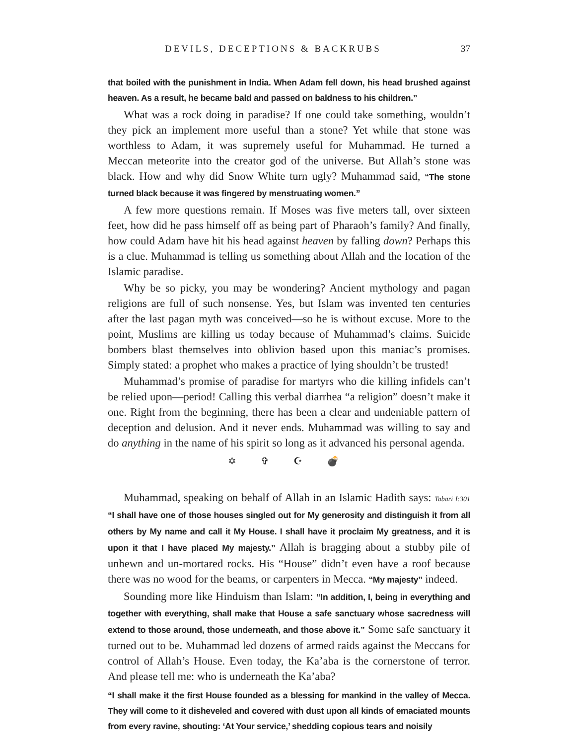DEVILS, DECEPTIONS & BACKRUBS 37
that boiled with the punishment in India. When Adam fell down, his head brushed against heaven. As a result, he became bald and passed on baldness to his children.”
What was a rock doing in paradise? If one could take something, wouldn’t they pick an implement more useful than a stone? Yet while that stone was worthless to Adam, it was supremely useful for Muhammad. He turned a Meccan meteorite into the creator god of the universe. But Allah’s stone was black. How and why did Snow White turn ugly? Muhammad said, “The stone turned black because it was fingered by menstruating women.”
A few more questions remain. If Moses was five meters tall, over sixteen feet, how did he pass himself off as being part of Pharaoh’s family? And finally, how could Adam have hit his head against heaven by falling down? Perhaps this is a clue. Muhammad is telling us something about Allah and the location of the Islamic paradise.
Why be so picky, you may be wondering? Ancient mythology and pagan religions are full of such nonsense. Yes, but Islam was invented ten centuries after the last pagan myth was conceived—so he is without excuse. More to the point, Muslims are killing us today because of Muhammad’s claims. Suicide bombers blast themselves into oblivion based upon this maniac’s promises. Simply stated: a prophet who makes a practice of lying shouldn’t be trusted!
Muhammad’s promise of paradise for martyrs who die killing infidels can’t be relied upon—period! Calling this verbal diarrhea “a religion” doesn’t make it one. Right from the beginning, there has been a clear and undeniable pattern of deception and delusion. And it never ends. Muhammad was willing to say and do anything in the name of his spirit so long as it advanced his personal agenda.
✡ ✞ ☪ 💣
Muhammad, speaking on behalf of Allah in an Islamic Hadith says: Tabari I:301 “I shall have one of those houses singled out for My generosity and distinguish it from all others by My name and call it My House. I shall have it proclaim My greatness, and it is upon it that I have placed My majesty.” Allah is bragging about a stubby pile of unhewn and un-mortared rocks. His “House” didn’t even have a roof because there was no wood for the beams, or carpenters in Mecca. “My majesty” indeed.
Sounding more like Hinduism than Islam: “In addition, I, being in everything and together with everything, shall make that House a safe sanctuary whose sacredness will extend to those around, those underneath, and those above it.” Some safe sanctuary it turned out to be. Muhammad led dozens of armed raids against the Meccans for control of Allah’s House. Even today, the Ka’aba is the cornerstone of terror. And please tell me: who is underneath the Ka’aba?
“I shall make it the first House founded as a blessing for mankind in the valley of Mecca. They will come to it disheveled and covered with dust upon all kinds of emaciated mounts from every ravine, shouting: ‘At Your service,’ shedding copious tears and noisily